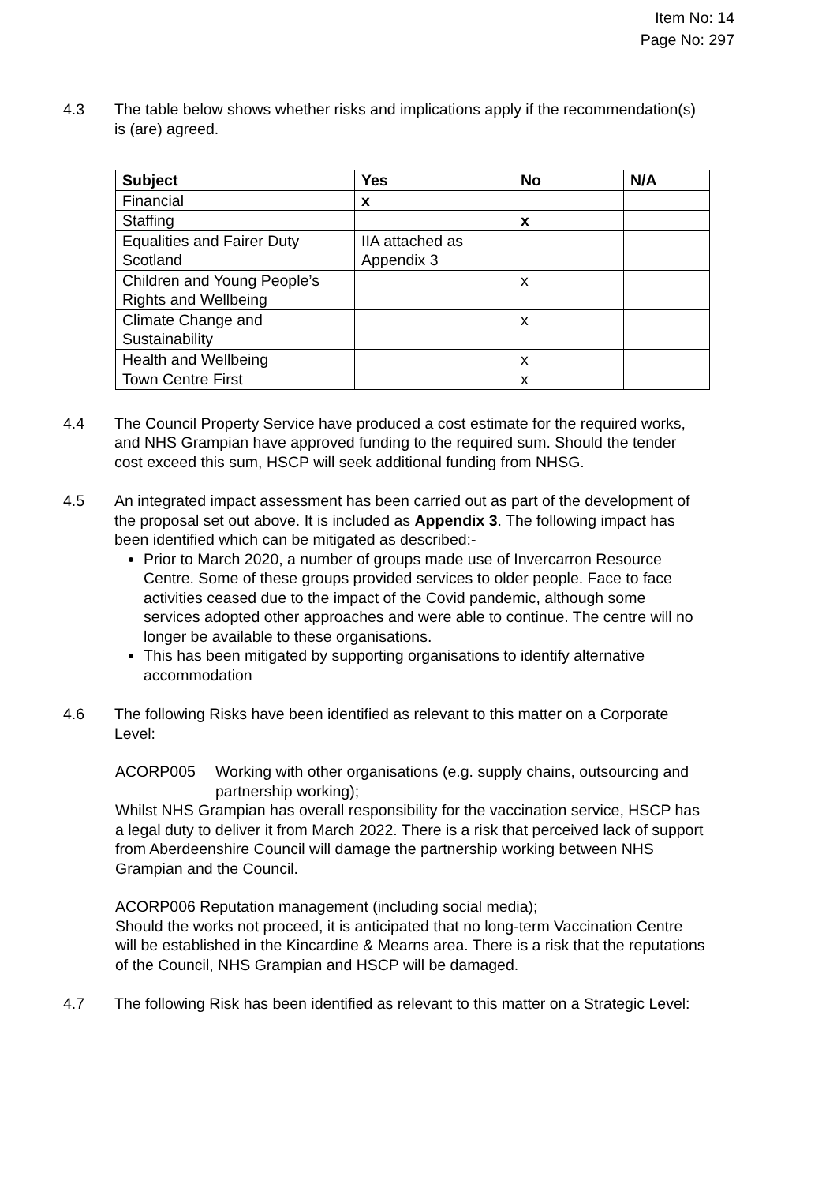Item No: 14
Page No: 297
4.3 The table below shows whether risks and implications apply if the recommendation(s) is (are) agreed.
| Subject | Yes | No | N/A |
| --- | --- | --- | --- |
| Financial | x | | |
| Staffing | | x | |
| Equalities and Fairer Duty Scotland | IIA attached as Appendix 3 | | |
| Children and Young People’s Rights and Wellbeing | | x | |
| Climate Change and Sustainability | | x | |
| Health and Wellbeing | | x | |
| Town Centre First | | x | |
4.4 The Council Property Service have produced a cost estimate for the required works, and NHS Grampian have approved funding to the required sum. Should the tender cost exceed this sum, HSCP will seek additional funding from NHSG.
4.5 An integrated impact assessment has been carried out as part of the development of the proposal set out above. It is included as Appendix 3. The following impact has been identified which can be mitigated as described:-
Prior to March 2020, a number of groups made use of Invercarron Resource Centre. Some of these groups provided services to older people. Face to face activities ceased due to the impact of the Covid pandemic, although some services adopted other approaches and were able to continue. The centre will no longer be available to these organisations.
This has been mitigated by supporting organisations to identify alternative accommodation
4.6 The following Risks have been identified as relevant to this matter on a Corporate Level:
ACORP005 Working with other organisations (e.g. supply chains, outsourcing and partnership working);
Whilst NHS Grampian has overall responsibility for the vaccination service, HSCP has a legal duty to deliver it from March 2022. There is a risk that perceived lack of support from Aberdeenshire Council will damage the partnership working between NHS Grampian and the Council.
ACORP006 Reputation management (including social media);
Should the works not proceed, it is anticipated that no long-term Vaccination Centre will be established in the Kincardine & Mearns area. There is a risk that the reputations of the Council, NHS Grampian and HSCP will be damaged.
4.7 The following Risk has been identified as relevant to this matter on a Strategic Level: